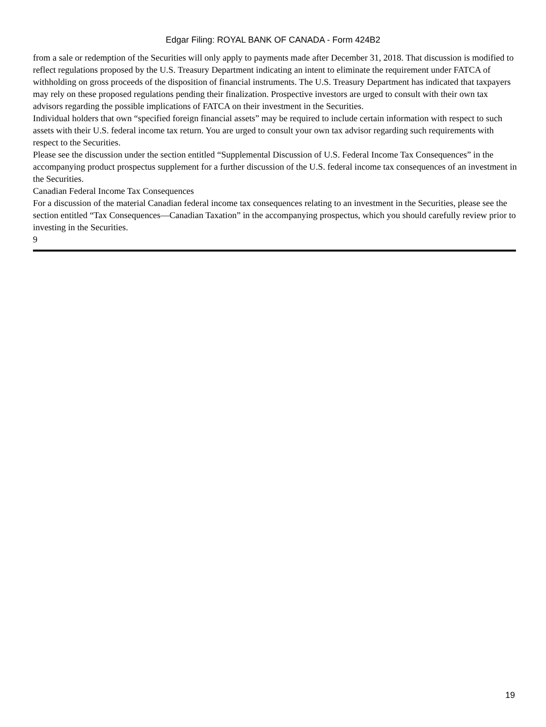Edgar Filing: ROYAL BANK OF CANADA - Form 424B2
from a sale or redemption of the Securities will only apply to payments made after December 31, 2018. That discussion is modified to reflect regulations proposed by the U.S. Treasury Department indicating an intent to eliminate the requirement under FATCA of withholding on gross proceeds of the disposition of financial instruments. The U.S. Treasury Department has indicated that taxpayers may rely on these proposed regulations pending their finalization. Prospective investors are urged to consult with their own tax advisors regarding the possible implications of FATCA on their investment in the Securities.
Individual holders that own “specified foreign financial assets” may be required to include certain information with respect to such assets with their U.S. federal income tax return. You are urged to consult your own tax advisor regarding such requirements with respect to the Securities.
Please see the discussion under the section entitled “Supplemental Discussion of U.S. Federal Income Tax Consequences” in the accompanying product prospectus supplement for a further discussion of the U.S. federal income tax consequences of an investment in the Securities.
Canadian Federal Income Tax Consequences
For a discussion of the material Canadian federal income tax consequences relating to an investment in the Securities, please see the section entitled “Tax Consequences—Canadian Taxation” in the accompanying prospectus, which you should carefully review prior to investing in the Securities.
9
19